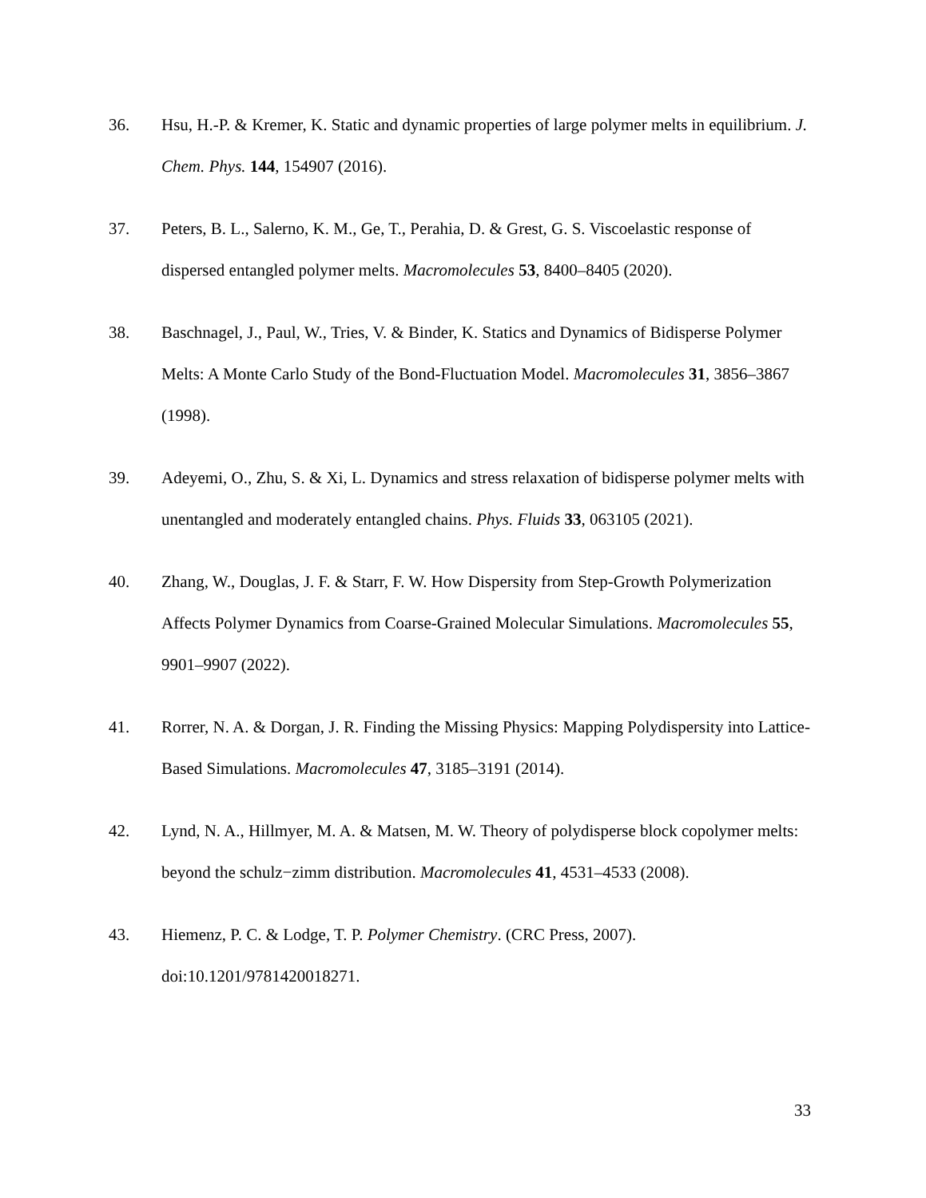36. Hsu, H.-P. & Kremer, K. Static and dynamic properties of large polymer melts in equilibrium. J. Chem. Phys. 144, 154907 (2016).
37. Peters, B. L., Salerno, K. M., Ge, T., Perahia, D. & Grest, G. S. Viscoelastic response of dispersed entangled polymer melts. Macromolecules 53, 8400–8405 (2020).
38. Baschnagel, J., Paul, W., Tries, V. & Binder, K. Statics and Dynamics of Bidisperse Polymer Melts: A Monte Carlo Study of the Bond-Fluctuation Model. Macromolecules 31, 3856–3867 (1998).
39. Adeyemi, O., Zhu, S. & Xi, L. Dynamics and stress relaxation of bidisperse polymer melts with unentangled and moderately entangled chains. Phys. Fluids 33, 063105 (2021).
40. Zhang, W., Douglas, J. F. & Starr, F. W. How Dispersity from Step-Growth Polymerization Affects Polymer Dynamics from Coarse-Grained Molecular Simulations. Macromolecules 55, 9901–9907 (2022).
41. Rorrer, N. A. & Dorgan, J. R. Finding the Missing Physics: Mapping Polydispersity into Lattice-Based Simulations. Macromolecules 47, 3185–3191 (2014).
42. Lynd, N. A., Hillmyer, M. A. & Matsen, M. W. Theory of polydisperse block copolymer melts: beyond the schulz−zimm distribution. Macromolecules 41, 4531–4533 (2008).
43. Hiemenz, P. C. & Lodge, T. P. Polymer Chemistry. (CRC Press, 2007). doi:10.1201/9781420018271.
33